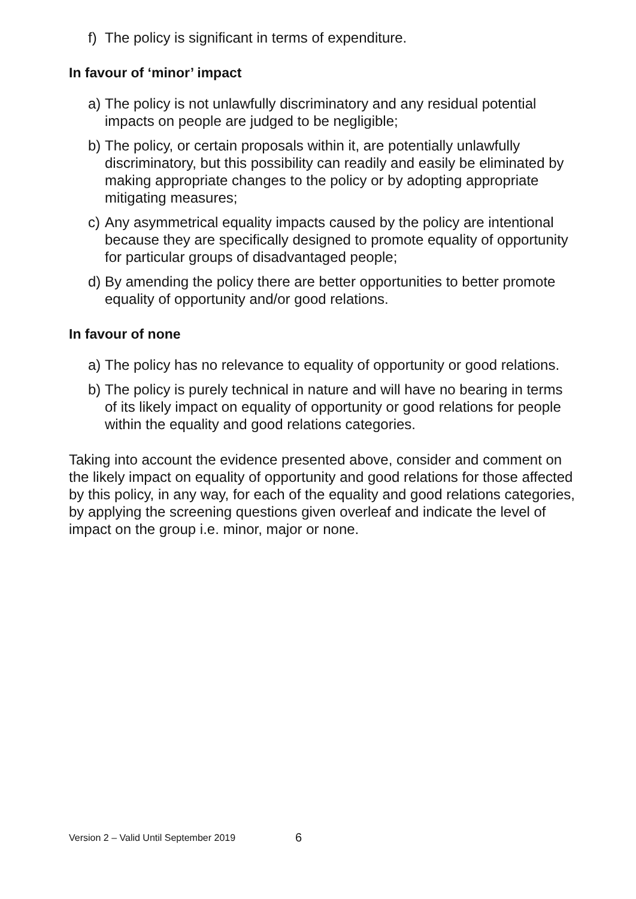f) The policy is significant in terms of expenditure.
In favour of ‘minor’ impact
a) The policy is not unlawfully discriminatory and any residual potential impacts on people are judged to be negligible;
b) The policy, or certain proposals within it, are potentially unlawfully discriminatory, but this possibility can readily and easily be eliminated by making appropriate changes to the policy or by adopting appropriate mitigating measures;
c) Any asymmetrical equality impacts caused by the policy are intentional because they are specifically designed to promote equality of opportunity for particular groups of disadvantaged people;
d) By amending the policy there are better opportunities to better promote equality of opportunity and/or good relations.
In favour of none
a) The policy has no relevance to equality of opportunity or good relations.
b) The policy is purely technical in nature and will have no bearing in terms of its likely impact on equality of opportunity or good relations for people within the equality and good relations categories.
Taking into account the evidence presented above, consider and comment on the likely impact on equality of opportunity and good relations for those affected by this policy, in any way, for each of the equality and good relations categories, by applying the screening questions given overleaf and indicate the level of impact on the group i.e. minor, major or none.
Version 2 – Valid Until September 2019 6